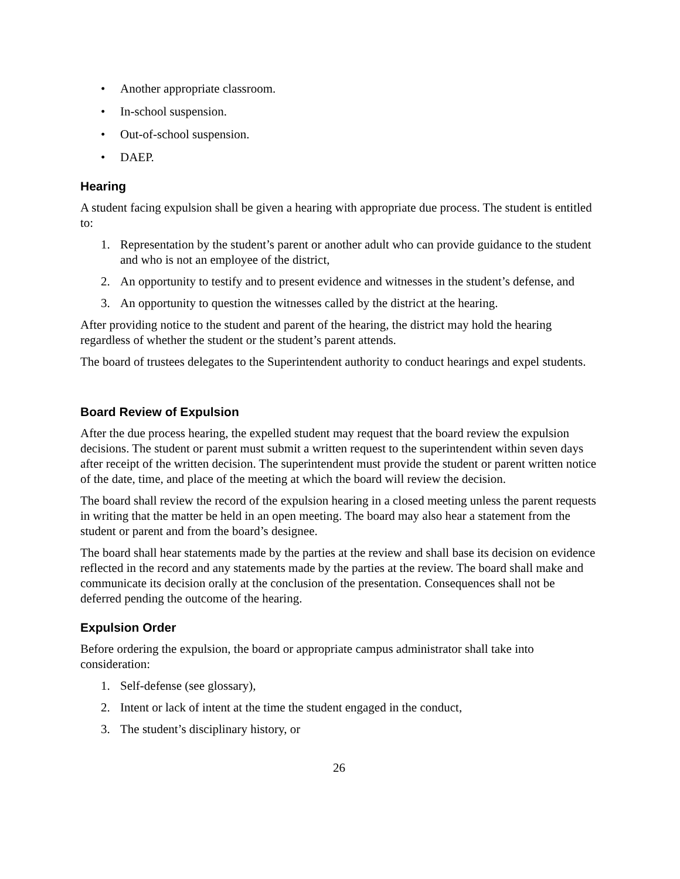• Another appropriate classroom.
• In-school suspension.
• Out-of-school suspension.
• DAEP.
Hearing
A student facing expulsion shall be given a hearing with appropriate due process. The student is entitled to:
1. Representation by the student’s parent or another adult who can provide guidance to the student and who is not an employee of the district,
2. An opportunity to testify and to present evidence and witnesses in the student’s defense, and
3. An opportunity to question the witnesses called by the district at the hearing.
After providing notice to the student and parent of the hearing, the district may hold the hearing regardless of whether the student or the student’s parent attends.
The board of trustees delegates to the Superintendent authority to conduct hearings and expel students.
Board Review of Expulsion
After the due process hearing, the expelled student may request that the board review the expulsion decisions. The student or parent must submit a written request to the superintendent within seven days after receipt of the written decision. The superintendent must provide the student or parent written notice of the date, time, and place of the meeting at which the board will review the decision.
The board shall review the record of the expulsion hearing in a closed meeting unless the parent requests in writing that the matter be held in an open meeting. The board may also hear a statement from the student or parent and from the board’s designee.
The board shall hear statements made by the parties at the review and shall base its decision on evidence reflected in the record and any statements made by the parties at the review. The board shall make and communicate its decision orally at the conclusion of the presentation. Consequences shall not be deferred pending the outcome of the hearing.
Expulsion Order
Before ordering the expulsion, the board or appropriate campus administrator shall take into consideration:
1. Self-defense (see glossary),
2. Intent or lack of intent at the time the student engaged in the conduct,
3. The student’s disciplinary history, or
26